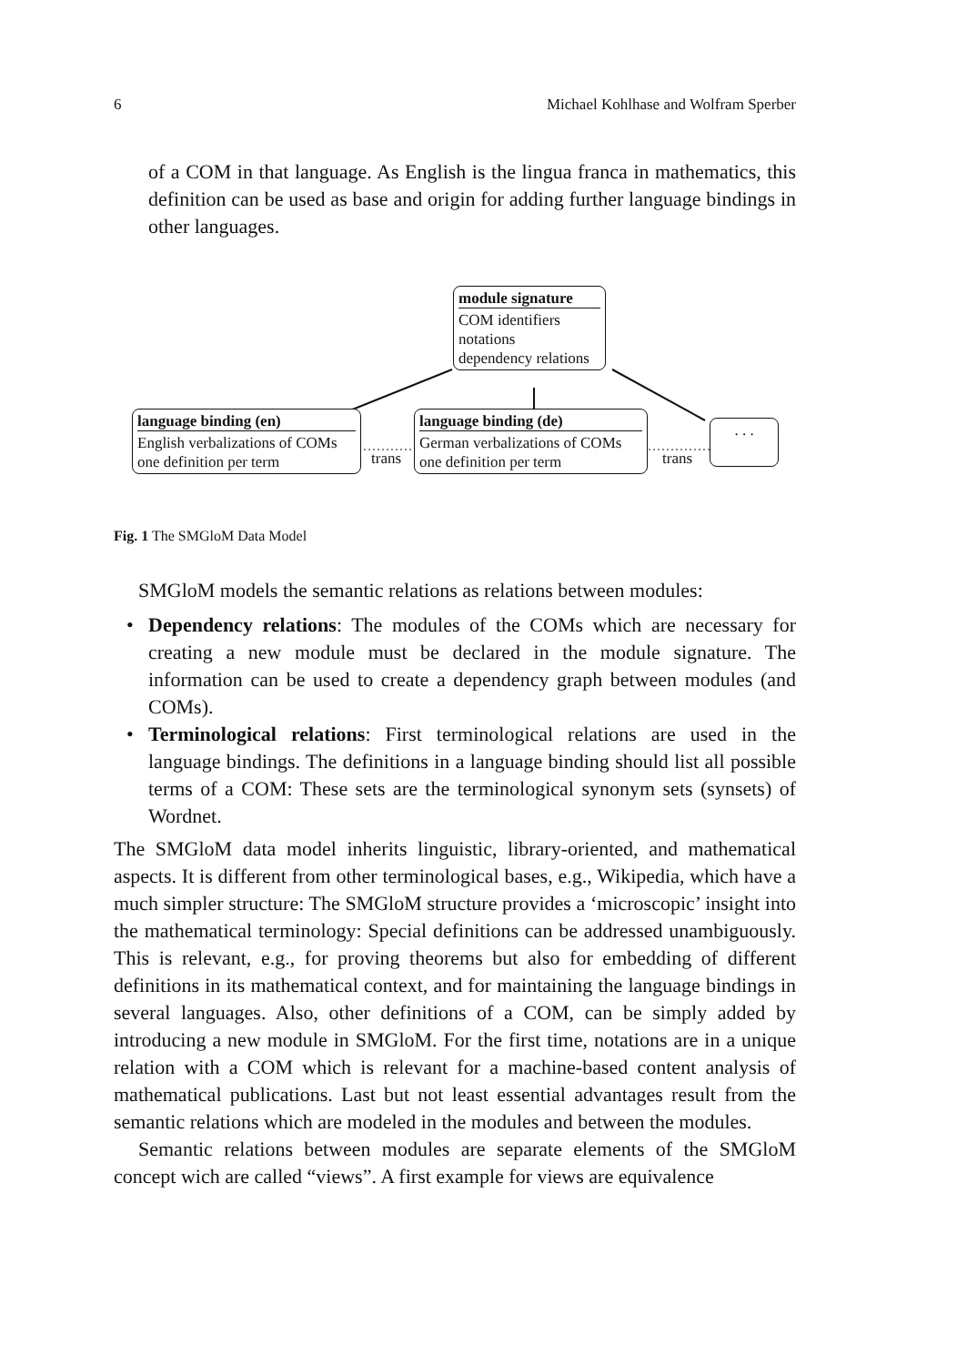6 Michael Kohlhase and Wolfram Sperber
of a COM in that language. As English is the lingua franca in mathematics, this definition can be used as base and origin for adding further language bindings in other languages.
module signature
COM identifiers
notations
dependency relations
language binding (en)
English verbalizations of COMs
one definition per term
trans
language binding (de)
German verbalizations of COMs
one definition per term
trans
. . .
Fig. 1 The SMGloM Data Model
SMGloM models the semantic relations as relations between modules:
• Dependency relations: The modules of the COMs which are necessary for creating a new module must be declared in the module signature. The information can be used to create a dependency graph between modules (and COMs).
• Terminological relations: First terminological relations are used in the language bindings. The definitions in a language binding should list all possible terms of a COM: These sets are the terminological synonym sets (synsets) of Wordnet.
The SMGloM data model inherits linguistic, library-oriented, and mathematical aspects. It is different from other terminological bases, e.g., Wikipedia, which have a much simpler structure: The SMGloM structure provides a ‘microscopic’ insight into the mathematical terminology: Special definitions can be addressed unambiguously. This is relevant, e.g., for proving theorems but also for embedding of different definitions in its mathematical context, and for maintaining the language bindings in several languages. Also, other definitions of a COM, can be simply added by introducing a new module in SMGloM. For the first time, notations are in a unique relation with a COM which is relevant for a machine-based content analysis of mathematical publications. Last but not least essential advantages result from the semantic relations which are modeled in the modules and between the modules.
Semantic relations between modules are separate elements of the SMGloM concept wich are called “views”. A first example for views are equivalence